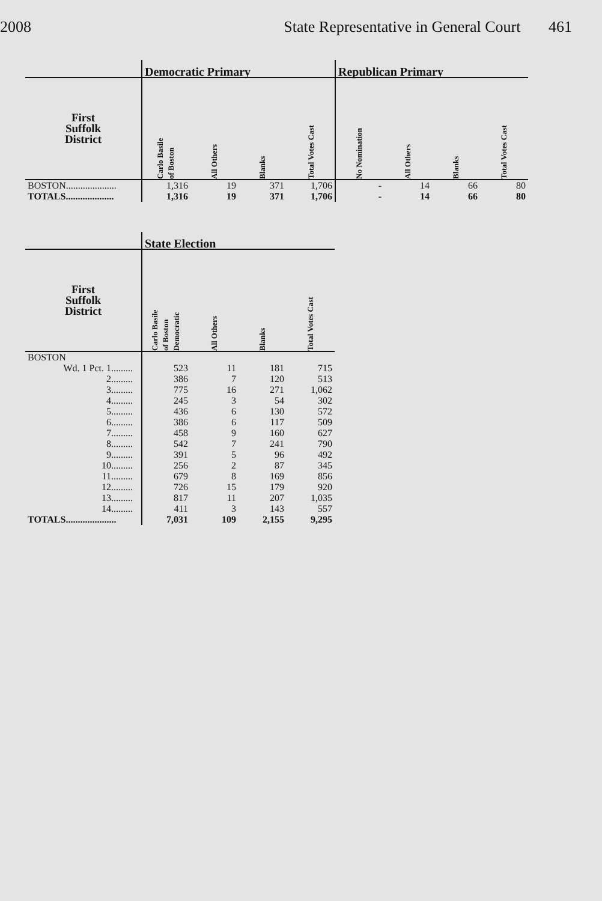2008 State Representative in General Court 461
| | Democratic Primary | | | | Republican Primary | | | |
| --- | --- | --- | --- | --- | --- | --- | --- | --- |
| First Suffolk District | Carlo Basile of Boston | All Others | Blanks | Total Votes Cast | No Nomination | All Others | Blanks | Total Votes Cast |
| BOSTON..................... | 1,316 | 19 | 371 | 1,706 | - | 14 | 66 | 80 |
| TOTALS.................... | 1,316 | 19 | 371 | 1,706 | - | 14 | 66 | 80 |
| | State Election | | | |
| --- | --- | --- | --- | --- |
| First Suffolk District | Carlo Basile of Boston Democratic | All Others | Blanks | Total Votes Cast |
| BOSTON | | | | |
| Wd. 1 Pct. 1......... | 523 | 11 | 181 | 715 |
| 2......... | 386 | 7 | 120 | 513 |
| 3......... | 775 | 16 | 271 | 1,062 |
| 4......... | 245 | 3 | 54 | 302 |
| 5......... | 436 | 6 | 130 | 572 |
| 6......... | 386 | 6 | 117 | 509 |
| 7......... | 458 | 9 | 160 | 627 |
| 8......... | 542 | 7 | 241 | 790 |
| 9......... | 391 | 5 | 96 | 492 |
| 10......... | 256 | 2 | 87 | 345 |
| 11......... | 679 | 8 | 169 | 856 |
| 12......... | 726 | 15 | 179 | 920 |
| 13......... | 817 | 11 | 207 | 1,035 |
| 14......... | 411 | 3 | 143 | 557 |
| TOTALS..................... | 7,031 | 109 | 2,155 | 9,295 |